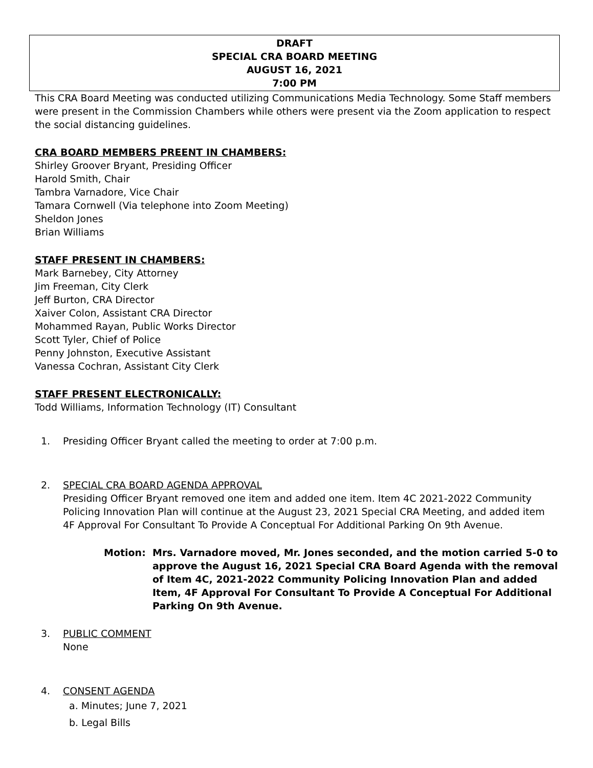DRAFT
SPECIAL CRA BOARD MEETING
AUGUST 16, 2021
7:00 PM
This CRA Board Meeting was conducted utilizing Communications Media Technology. Some Staff members were present in the Commission Chambers while others were present via the Zoom application to respect the social distancing guidelines.
CRA BOARD MEMBERS PREENT IN CHAMBERS:
Shirley Groover Bryant, Presiding Officer
Harold Smith, Chair
Tambra Varnadore, Vice Chair
Tamara Cornwell (Via telephone into Zoom Meeting)
Sheldon Jones
Brian Williams
STAFF PRESENT IN CHAMBERS:
Mark Barnebey, City Attorney
Jim Freeman, City Clerk
Jeff Burton, CRA Director
Xaiver Colon, Assistant CRA Director
Mohammed Rayan, Public Works Director
Scott Tyler, Chief of Police
Penny Johnston, Executive Assistant
Vanessa Cochran, Assistant City Clerk
STAFF PRESENT ELECTRONICALLY:
Todd Williams, Information Technology (IT) Consultant
1. Presiding Officer Bryant called the meeting to order at 7:00 p.m.
2. SPECIAL CRA BOARD AGENDA APPROVAL
Presiding Officer Bryant removed one item and added one item. Item 4C 2021-2022 Community Policing Innovation Plan will continue at the August 23, 2021 Special CRA Meeting, and added item 4F Approval For Consultant To Provide A Conceptual For Additional Parking On 9th Avenue.
Motion: Mrs. Varnadore moved, Mr. Jones seconded, and the motion carried 5-0 to approve the August 16, 2021 Special CRA Board Agenda with the removal of Item 4C, 2021-2022 Community Policing Innovation Plan and added Item, 4F Approval For Consultant To Provide A Conceptual For Additional Parking On 9th Avenue.
3. PUBLIC COMMENT
None
4. CONSENT AGENDA
a. Minutes; June 7, 2021
b. Legal Bills